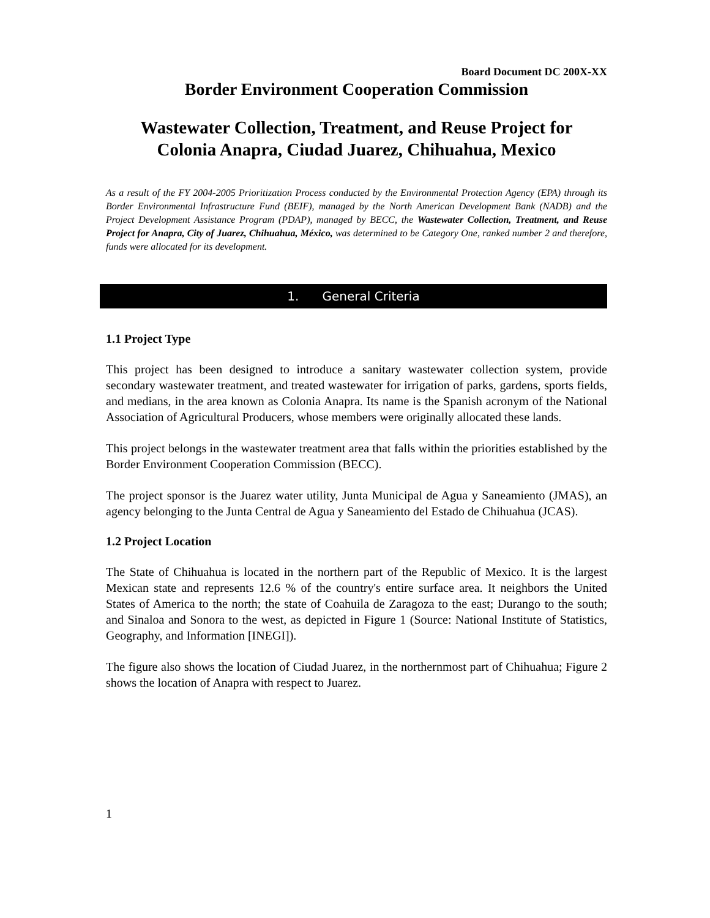Board Document DC 200X-XX
Border Environment Cooperation Commission
Wastewater Collection, Treatment, and Reuse Project for
Colonia Anapra, Ciudad Juarez, Chihuahua, Mexico
As a result of the FY 2004-2005 Prioritization Process conducted by the Environmental Protection Agency (EPA) through its Border Environmental Infrastructure Fund (BEIF), managed by the North American Development Bank (NADB) and the Project Development Assistance Program (PDAP), managed by BECC, the Wastewater Collection, Treatment, and Reuse Project for Anapra, City of Juarez, Chihuahua, México, was determined to be Category One, ranked number 2 and therefore, funds were allocated for its development.
1. General Criteria
1.1 Project Type
This project has been designed to introduce a sanitary wastewater collection system, provide secondary wastewater treatment, and treated wastewater for irrigation of parks, gardens, sports fields, and medians, in the area known as Colonia Anapra. Its name is the Spanish acronym of the National Association of Agricultural Producers, whose members were originally allocated these lands.
This project belongs in the wastewater treatment area that falls within the priorities established by the Border Environment Cooperation Commission (BECC).
The project sponsor is the Juarez water utility, Junta Municipal de Agua y Saneamiento (JMAS), an agency belonging to the Junta Central de Agua y Saneamiento del Estado de Chihuahua (JCAS).
1.2 Project Location
The State of Chihuahua is located in the northern part of the Republic of Mexico. It is the largest Mexican state and represents 12.6 % of the country's entire surface area. It neighbors the United States of America to the north; the state of Coahuila de Zaragoza to the east; Durango to the south; and Sinaloa and Sonora to the west, as depicted in Figure 1 (Source: National Institute of Statistics, Geography, and Information [INEGI]).
The figure also shows the location of Ciudad Juarez, in the northernmost part of Chihuahua; Figure 2 shows the location of Anapra with respect to Juarez.
1